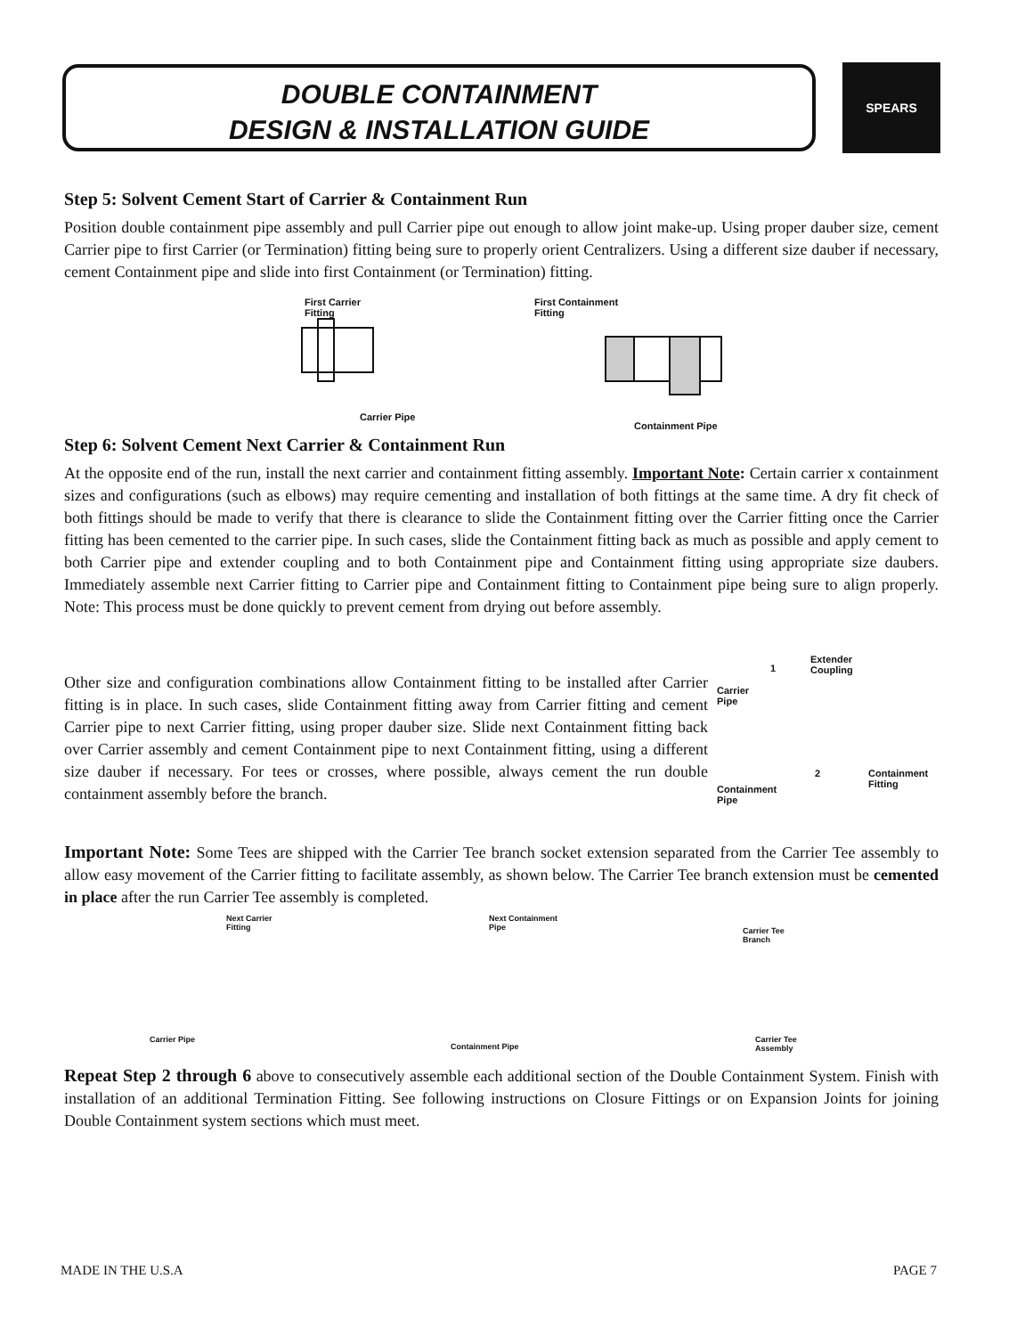DOUBLE CONTAINMENT
DESIGN & INSTALLATION GUIDE
SPEARS
Step 5: Solvent Cement Start of Carrier & Containment Run
Position double containment pipe assembly and pull Carrier pipe out enough to allow joint make-up. Using proper dauber size, cement Carrier pipe to first Carrier (or Termination) fitting being sure to properly orient Centralizers. Using a different size dauber if necessary, cement Containment pipe and slide into first Containment (or Termination) fitting.
First Carrier
Fitting
First Containment
Fitting
Carrier Pipe
Containment Pipe
Step 6: Solvent Cement Next Carrier & Containment Run
At the opposite end of the run, install the next carrier and containment fitting assembly. Important Note: Certain carrier x containment sizes and configurations (such as elbows) may require cementing and installation of both fittings at the same time. A dry fit check of both fittings should be made to verify that there is clearance to slide the Containment fitting over the Carrier fitting once the Carrier fitting has been cemented to the carrier pipe. In such cases, slide the Containment fitting back as much as possible and apply cement to both Carrier pipe and extender coupling and to both Containment pipe and Containment fitting using appropriate size daubers. Immediately assemble next Carrier fitting to Carrier pipe and Containment fitting to Containment pipe being sure to align properly. Note: This process must be done quickly to prevent cement from drying out before assembly.
Other size and configuration combinations allow Containment fitting to be installed after Carrier fitting is in place. In such cases, slide Containment fitting away from Carrier fitting and cement Carrier pipe to next Carrier fitting, using proper dauber size. Slide next Containment fitting back over Carrier assembly and cement Containment pipe to next Containment fitting, using a different size dauber if necessary. For tees or crosses, where possible, always cement the run double containment assembly before the branch.
1
Extender
Coupling
Carrier
Pipe
2 Containment
Fitting Containment
Pipe
Important Note: Some Tees are shipped with the Carrier Tee branch socket extension separated from the Carrier Tee assembly to allow easy movement of the Carrier fitting to facilitate assembly, as shown below. The Carrier Tee branch extension must be cemented in place after the run Carrier Tee assembly is completed.
Next Carrier
Fitting
Carrier Pipe
Next Containment
Pipe
Containment Pipe
Carrier Tee
Branch
Carrier Tee
Assembly
Repeat Step 2 through 6 above to consecutively assemble each additional section of the Double Containment System. Finish with installation of an additional Termination Fitting. See following instructions on Closure Fittings or on Expansion Joints for joining Double Containment system sections which must meet.
MADE IN THE U.S.A PAGE 7